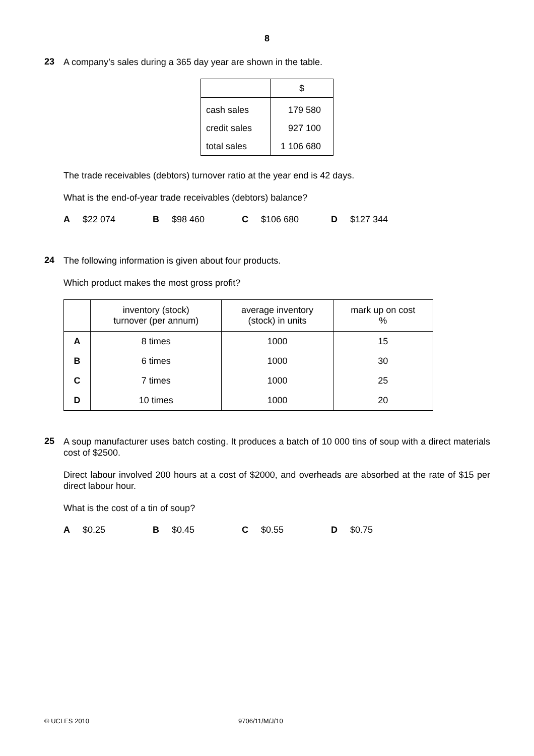8
23
A company’s sales during a 365 day year are shown in the table.
| | $ |
| cash sales | 179 580 |
| credit sales | 927 100 |
| total sales | 1 106 680 |
The trade receivables (debtors) turnover ratio at the year end is 42 days.
What is the end-of-year trade receivables (debtors) balance?
A $22 074 B $98 460 C $106 680 D $127 344
24
The following information is given about four products.
Which product makes the most gross profit?
| | inventory (stock) turnover (per annum) | average inventory (stock) in units | mark up on cost % |
| --- | --- | --- | --- |
| A | 8 times | 1000 | 15 |
| B | 6 times | 1000 | 30 |
| C | 7 times | 1000 | 25 |
| D | 10 times | 1000 | 20 |
25
A soup manufacturer uses batch costing. It produces a batch of 10 000 tins of soup with a direct materials cost of $2500.
Direct labour involved 200 hours at a cost of $2000, and overheads are absorbed at the rate of $15 per direct labour hour.
What is the cost of a tin of soup?
A $0.25 B $0.45 C $0.55 D $0.75
© UCLES 2010 9706/11/M/J/10